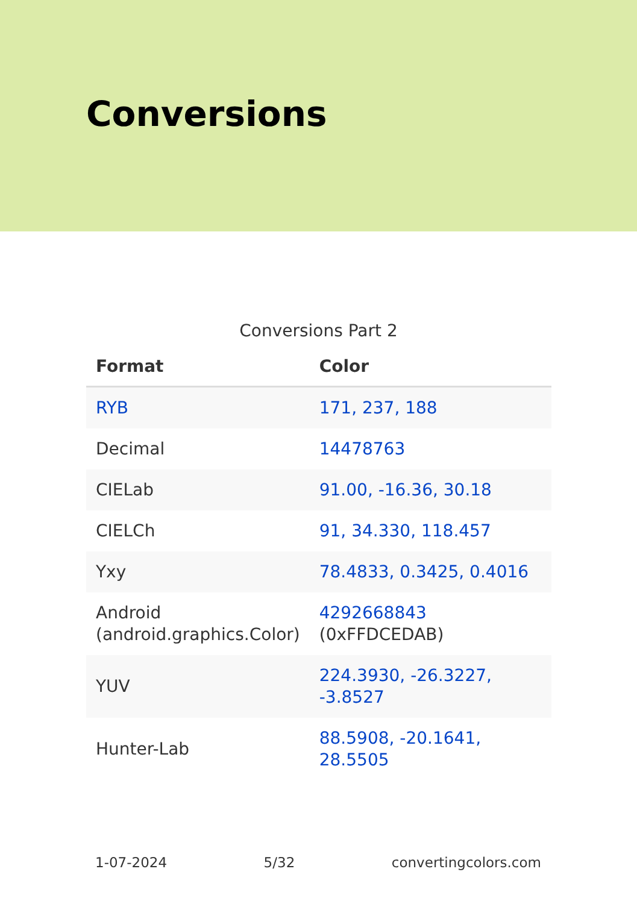Conversions
Conversions Part 2
| Format | Color |
| --- | --- |
| RYB | 171, 237, 188 |
| Decimal | 14478763 |
| CIELab | 91.00, -16.36, 30.18 |
| CIELCh | 91, 34.330, 118.457 |
| Yxy | 78.4833, 0.3425, 0.4016 |
| Android (android.graphics.Color) | 4292668843 (0xFFDCEDAB) |
| YUV | 224.3930, -26.3227, -3.8527 |
| Hunter-Lab | 88.5908, -20.1641, 28.5505 |
1-07-2024 5/32 convertingcolors.com